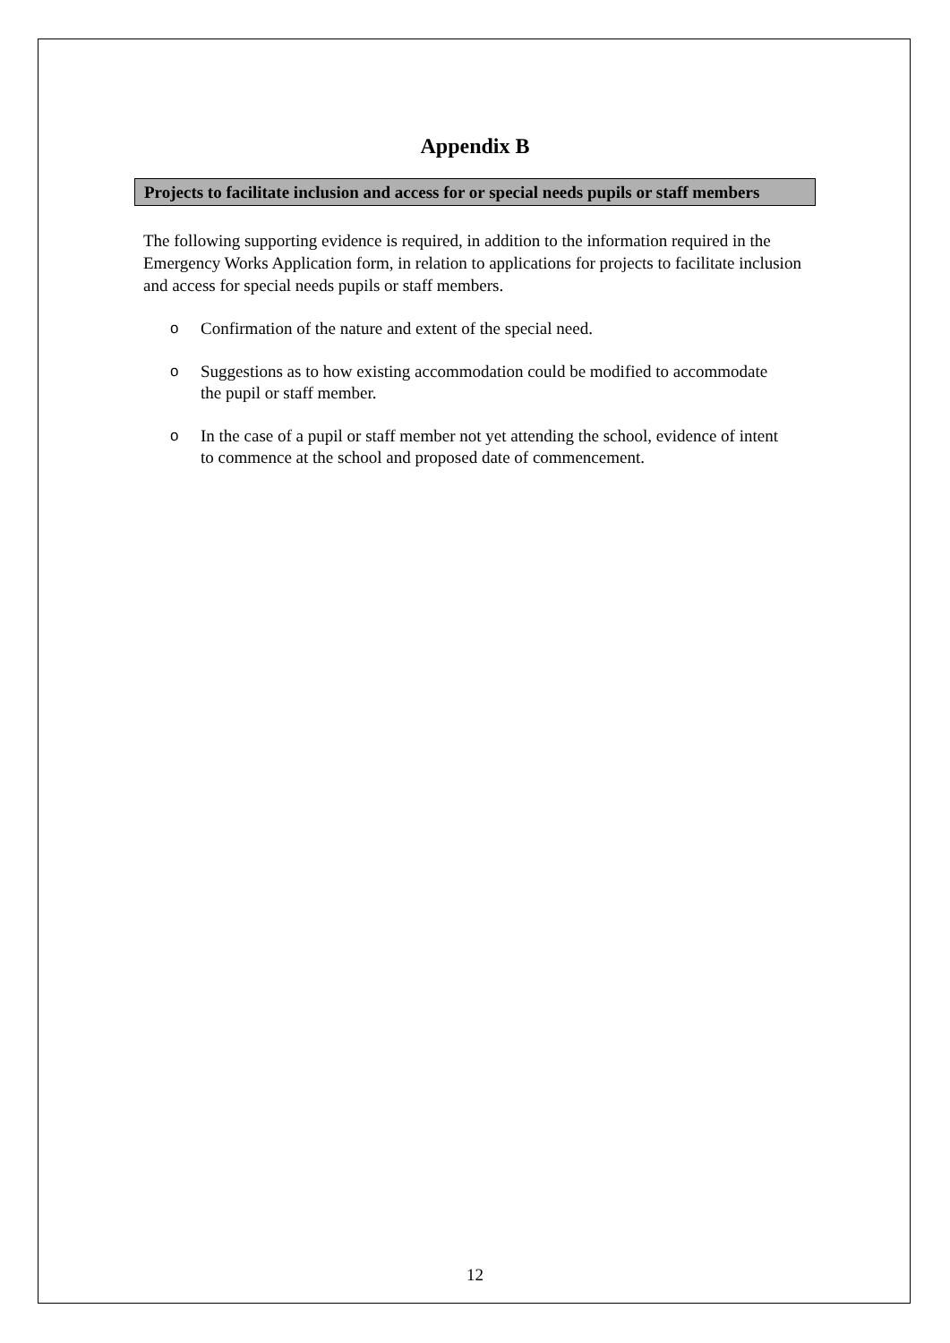Appendix B
Projects to facilitate inclusion and access for or special needs pupils or staff members
The following supporting evidence is required, in addition to the information required in the Emergency Works Application form, in relation to applications for projects to facilitate inclusion and access for special needs pupils or staff members.
o Confirmation of the nature and extent of the special need.
o Suggestions as to how existing accommodation could be modified to accommodate the pupil or staff member.
o In the case of a pupil or staff member not yet attending the school, evidence of intent to commence at the school and proposed date of commencement.
12